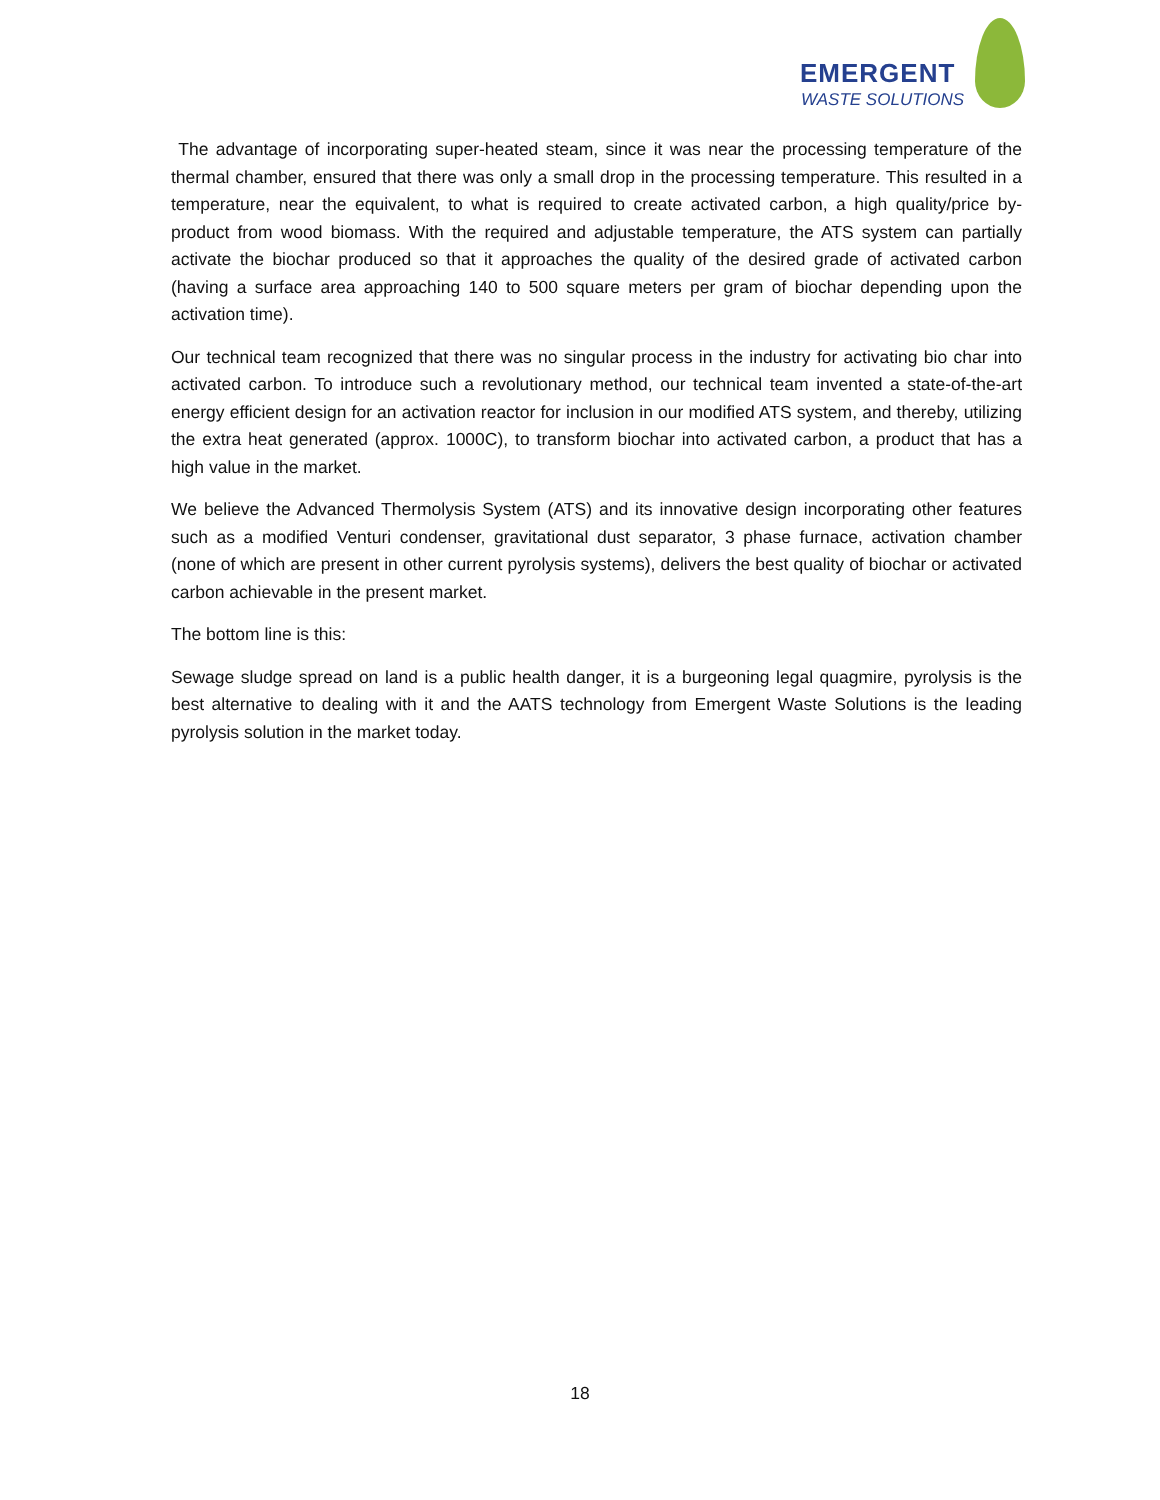EMERGENT
WASTE SOLUTIONS
The advantage of incorporating super-heated steam, since it was near the processing temperature of the thermal chamber, ensured that there was only a small drop in the processing temperature. This resulted in a temperature, near the equivalent, to what is required to create activated carbon, a high quality/price by-product from wood biomass. With the required and adjustable temperature, the ATS system can partially activate the biochar produced so that it approaches the quality of the desired grade of activated carbon (having a surface area approaching 140 to 500 square meters per gram of biochar depending upon the activation time).
Our technical team recognized that there was no singular process in the industry for activating bio char into activated carbon. To introduce such a revolutionary method, our technical team invented a state-of-the-art energy efficient design for an activation reactor for inclusion in our modified ATS system, and thereby, utilizing the extra heat generated (approx. 1000C), to transform biochar into activated carbon, a product that has a high value in the market.
We believe the Advanced Thermolysis System (ATS) and its innovative design incorporating other features such as a modified Venturi condenser, gravitational dust separator, 3 phase furnace, activation chamber (none of which are present in other current pyrolysis systems), delivers the best quality of biochar or activated carbon achievable in the present market.
The bottom line is this:
Sewage sludge spread on land is a public health danger, it is a burgeoning legal quagmire, pyrolysis is the best alternative to dealing with it and the AATS technology from Emergent Waste Solutions is the leading pyrolysis solution in the market today.
18